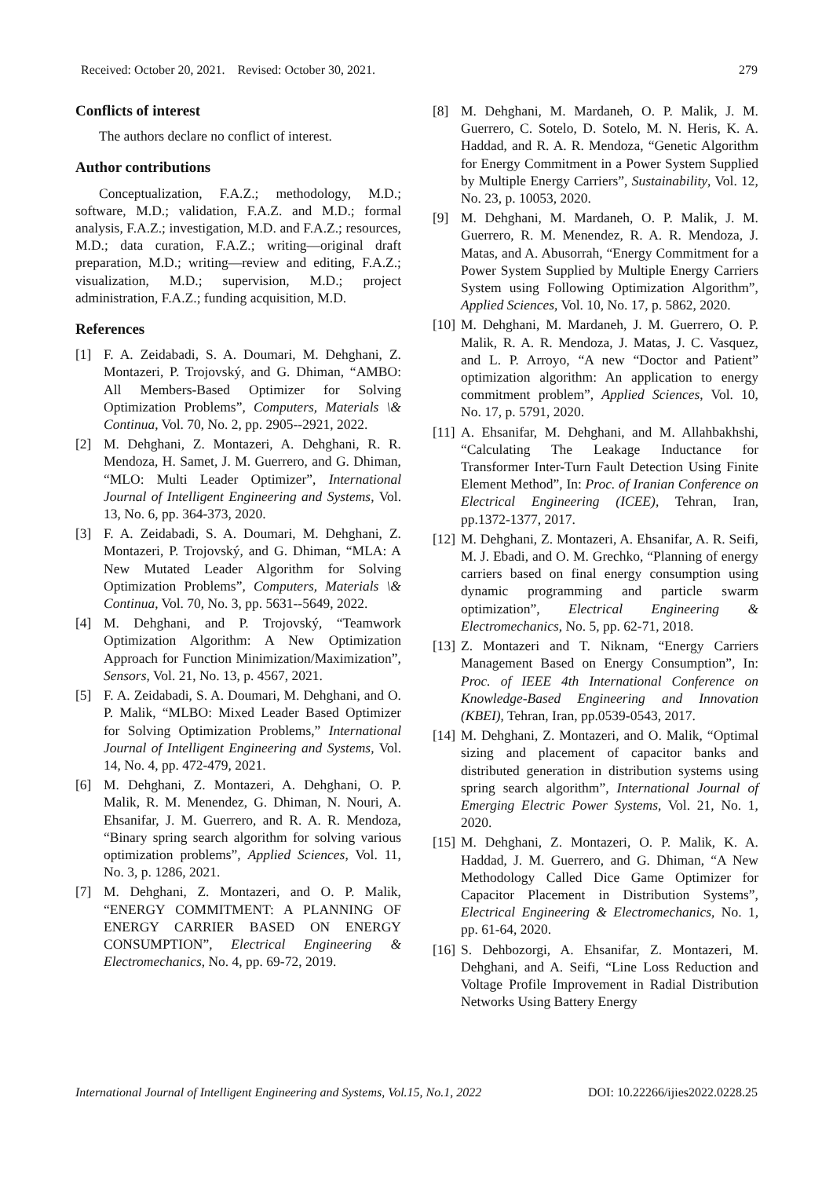Received: October 20, 2021. Revised: October 30, 2021. 279
Conflicts of interest
The authors declare no conflict of interest.
Author contributions
Conceptualization, F.A.Z.; methodology, M.D.; software, M.D.; validation, F.A.Z. and M.D.; formal analysis, F.A.Z.; investigation, M.D. and F.A.Z.; resources, M.D.; data curation, F.A.Z.; writing—original draft preparation, M.D.; writing—review and editing, F.A.Z.; visualization, M.D.; supervision, M.D.; project administration, F.A.Z.; funding acquisition, M.D.
References
[1] F. A. Zeidabadi, S. A. Doumari, M. Dehghani, Z. Montazeri, P. Trojovský, and G. Dhiman, “AMBO: All Members-Based Optimizer for Solving Optimization Problems”, Computers, Materials \& Continua, Vol. 70, No. 2, pp. 2905--2921, 2022.
[2] M. Dehghani, Z. Montazeri, A. Dehghani, R. R. Mendoza, H. Samet, J. M. Guerrero, and G. Dhiman, “MLO: Multi Leader Optimizer”, International Journal of Intelligent Engineering and Systems, Vol. 13, No. 6, pp. 364-373, 2020.
[3] F. A. Zeidabadi, S. A. Doumari, M. Dehghani, Z. Montazeri, P. Trojovský, and G. Dhiman, “MLA: A New Mutated Leader Algorithm for Solving Optimization Problems”, Computers, Materials \& Continua, Vol. 70, No. 3, pp. 5631--5649, 2022.
[4] M. Dehghani, and P. Trojovský, “Teamwork Optimization Algorithm: A New Optimization Approach for Function Minimization/Maximization”, Sensors, Vol. 21, No. 13, p. 4567, 2021.
[5] F. A. Zeidabadi, S. A. Doumari, M. Dehghani, and O. P. Malik, “MLBO: Mixed Leader Based Optimizer for Solving Optimization Problems,” International Journal of Intelligent Engineering and Systems, Vol. 14, No. 4, pp. 472-479, 2021.
[6] M. Dehghani, Z. Montazeri, A. Dehghani, O. P. Malik, R. M. Menendez, G. Dhiman, N. Nouri, A. Ehsanifar, J. M. Guerrero, and R. A. R. Mendoza, “Binary spring search algorithm for solving various optimization problems”, Applied Sciences, Vol. 11, No. 3, p. 1286, 2021.
[7] M. Dehghani, Z. Montazeri, and O. P. Malik, “ENERGY COMMITMENT: A PLANNING OF ENERGY CARRIER BASED ON ENERGY CONSUMPTION”, Electrical Engineering & Electromechanics, No. 4, pp. 69-72, 2019.
[8] M. Dehghani, M. Mardaneh, O. P. Malik, J. M. Guerrero, C. Sotelo, D. Sotelo, M. N. Heris, K. A. Haddad, and R. A. R. Mendoza, “Genetic Algorithm for Energy Commitment in a Power System Supplied by Multiple Energy Carriers”, Sustainability, Vol. 12, No. 23, p. 10053, 2020.
[9] M. Dehghani, M. Mardaneh, O. P. Malik, J. M. Guerrero, R. M. Menendez, R. A. R. Mendoza, J. Matas, and A. Abusorrah, “Energy Commitment for a Power System Supplied by Multiple Energy Carriers System using Following Optimization Algorithm”, Applied Sciences, Vol. 10, No. 17, p. 5862, 2020.
[10] M. Dehghani, M. Mardaneh, J. M. Guerrero, O. P. Malik, R. A. R. Mendoza, J. Matas, J. C. Vasquez, and L. P. Arroyo, “A new “Doctor and Patient” optimization algorithm: An application to energy commitment problem”, Applied Sciences, Vol. 10, No. 17, p. 5791, 2020.
[11] A. Ehsanifar, M. Dehghani, and M. Allahbakhshi, “Calculating The Leakage Inductance for Transformer Inter-Turn Fault Detection Using Finite Element Method”, In: Proc. of Iranian Conference on Electrical Engineering (ICEE), Tehran, Iran, pp.1372-1377, 2017.
[12] M. Dehghani, Z. Montazeri, A. Ehsanifar, A. R. Seifi, M. J. Ebadi, and O. M. Grechko, “Planning of energy carriers based on final energy consumption using dynamic programming and particle swarm optimization”, Electrical Engineering & Electromechanics, No. 5, pp. 62-71, 2018.
[13] Z. Montazeri and T. Niknam, “Energy Carriers Management Based on Energy Consumption”, In: Proc. of IEEE 4th International Conference on Knowledge-Based Engineering and Innovation (KBEI), Tehran, Iran, pp.0539-0543, 2017.
[14] M. Dehghani, Z. Montazeri, and O. Malik, “Optimal sizing and placement of capacitor banks and distributed generation in distribution systems using spring search algorithm”, International Journal of Emerging Electric Power Systems, Vol. 21, No. 1, 2020.
[15] M. Dehghani, Z. Montazeri, O. P. Malik, K. A. Haddad, J. M. Guerrero, and G. Dhiman, “A New Methodology Called Dice Game Optimizer for Capacitor Placement in Distribution Systems”, Electrical Engineering & Electromechanics, No. 1, pp. 61-64, 2020.
[16] S. Dehbozorgi, A. Ehsanifar, Z. Montazeri, M. Dehghani, and A. Seifi, “Line Loss Reduction and Voltage Profile Improvement in Radial Distribution Networks Using Battery Energy
International Journal of Intelligent Engineering and Systems, Vol.15, No.1, 2022 DOI: 10.22266/ijies2022.0228.25